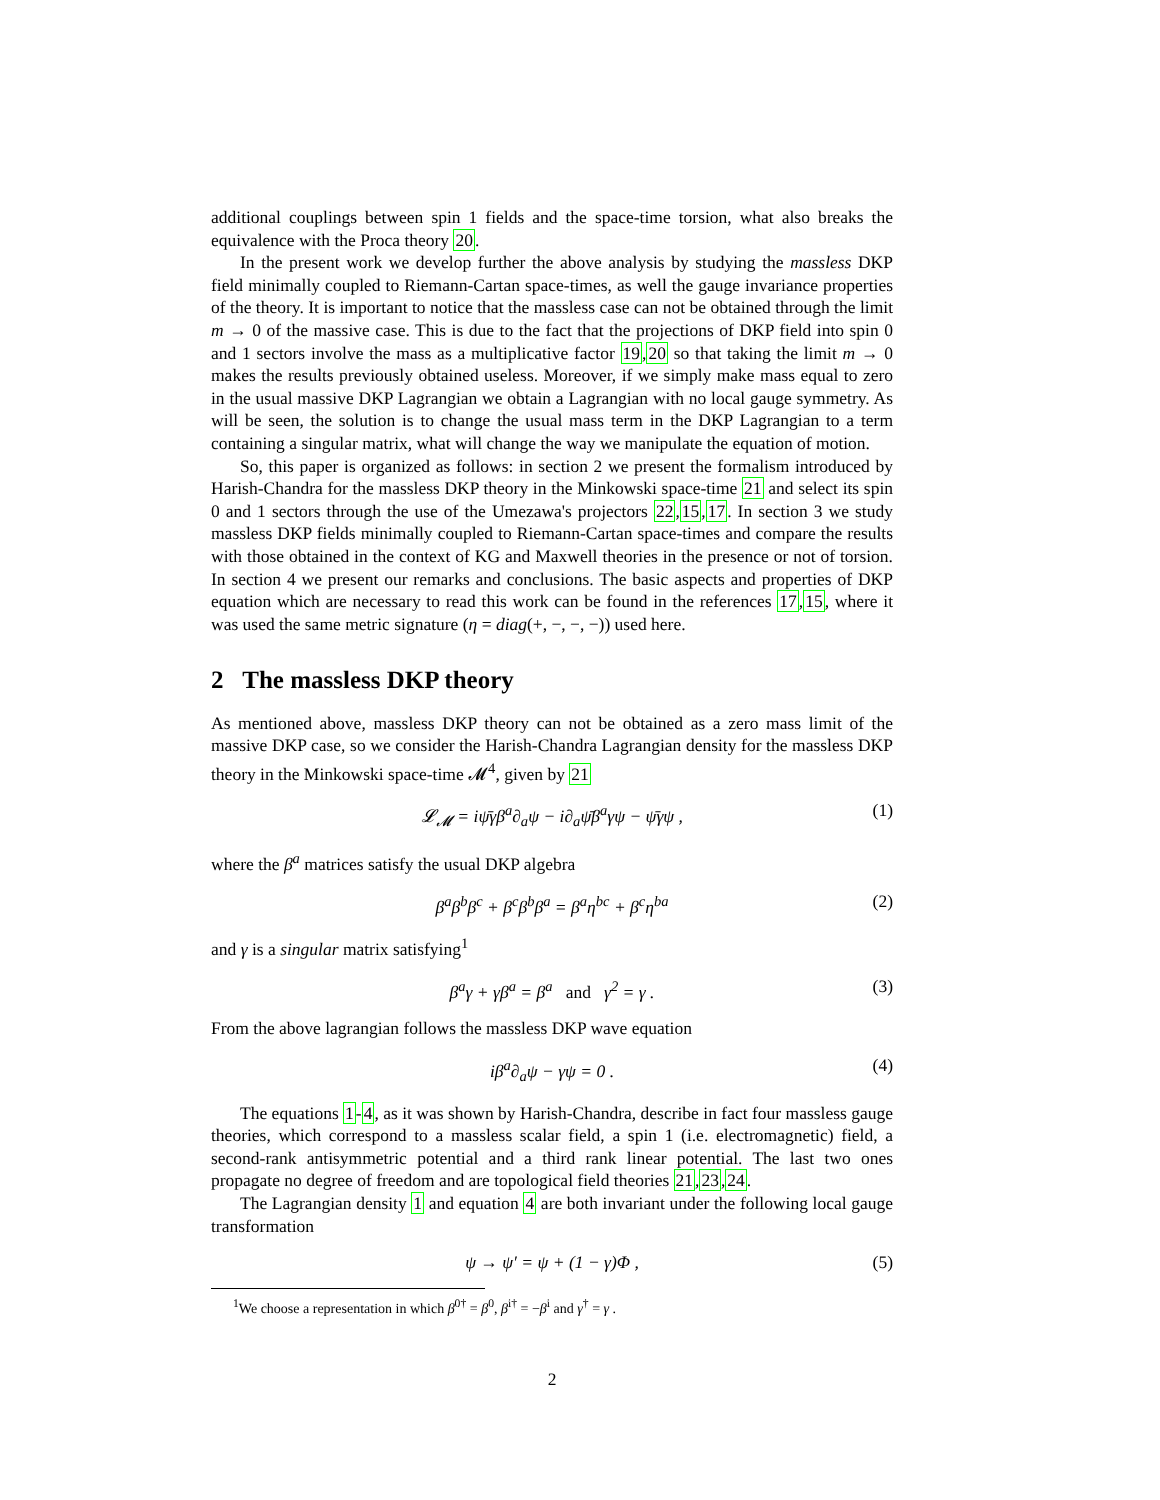additional couplings between spin 1 fields and the space-time torsion, what also breaks the equivalence with the Proca theory 20.
In the present work we develop further the above analysis by studying the massless DKP field minimally coupled to Riemann-Cartan space-times, as well the gauge invariance properties of the theory. It is important to notice that the massless case can not be obtained through the limit m → 0 of the massive case. This is due to the fact that the projections of DKP field into spin 0 and 1 sectors involve the mass as a multiplicative factor 19,20 so that taking the limit m → 0 makes the results previously obtained useless. Moreover, if we simply make mass equal to zero in the usual massive DKP Lagrangian we obtain a Lagrangian with no local gauge symmetry. As will be seen, the solution is to change the usual mass term in the DKP Lagrangian to a term containing a singular matrix, what will change the way we manipulate the equation of motion.
So, this paper is organized as follows: in section 2 we present the formalism introduced by Harish-Chandra for the massless DKP theory in the Minkowski space-time 21 and select its spin 0 and 1 sectors through the use of the Umezawa's projectors 22,15,17. In section 3 we study massless DKP fields minimally coupled to Riemann-Cartan space-times and compare the results with those obtained in the context of KG and Maxwell theories in the presence or not of torsion. In section 4 we present our remarks and conclusions. The basic aspects and properties of DKP equation which are necessary to read this work can be found in the references 17,15, where it was used the same metric signature (η = diag(+, −, −, −)) used here.
2 The massless DKP theory
As mentioned above, massless DKP theory can not be obtained as a zero mass limit of the massive DKP case, so we consider the Harish-Chandra Lagrangian density for the massless DKP theory in the Minkowski space-time 𝓜<sup>4</sup>, given by 21
𝓛<sub>𝓜</sub> = iψ̄γβ<sup>a</sup>∂<sub>a</sub>ψ − i∂<sub>a</sub>ψ̄β<sup>a</sup>γψ − ψ̄γψ , (1)
where the β<sup>a</sup> matrices satisfy the usual DKP algebra
β<sup>a</sup>β<sup>b</sup>β<sup>c</sup> + β<sup>c</sup>β<sup>b</sup>β<sup>a</sup> = β<sup>a</sup>η<sup>bc</sup> + β<sup>c</sup>η<sup>ba</sup> (2)
and γ is a singular matrix satisfying<sup>1</sup>
β<sup>a</sup>γ + γβ<sup>a</sup> = β<sup>a</sup> and γ<sup>2</sup> = γ . (3)
From the above lagrangian follows the massless DKP wave equation
iβ<sup>a</sup>∂<sub>a</sub>ψ − γψ = 0 . (4)
The equations 1-4, as it was shown by Harish-Chandra, describe in fact four massless gauge theories, which correspond to a massless scalar field, a spin 1 (i.e. electromagnetic) field, a second-rank antisymmetric potential and a third rank linear potential. The last two ones propagate no degree of freedom and are topological field theories 21,23,24.
The Lagrangian density 1 and equation 4 are both invariant under the following local gauge transformation
ψ → ψ′ = ψ + (1 − γ)Φ , (5)
<sup>1</sup> We choose a representation in which β<sup>0†</sup> = β<sup>0</sup>, β<sup>i†</sup> = −β<sup>i</sup> and γ<sup>†</sup> = γ .
2